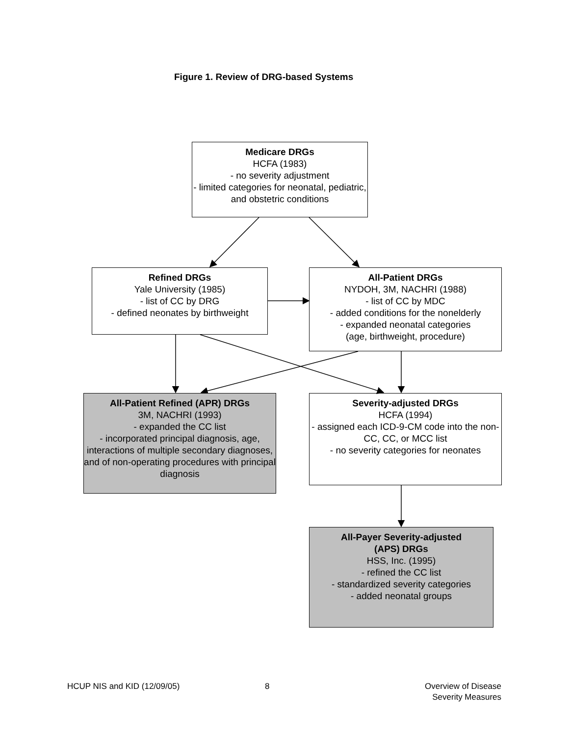Figure 1. Review of DRG-based Systems
Medicare DRGs
HCFA (1983)
- no severity adjustment
- limited categories for neonatal, pediatric, and obstetric conditions
Refined DRGs
Yale University (1985)
- list of CC by DRG
- defined neonates by birthweight
All-Patient DRGs
NYDOH, 3M, NACHRI (1988)
- list of CC by MDC
- added conditions for the nonelderly
- expanded neonatal categories
(age, birthweight, procedure)
All-Patient Refined (APR) DRGs
3M, NACHRI (1993)
- expanded the CC list
- incorporated principal diagnosis, age, interactions of multiple secondary diagnoses, and of non-operating procedures with principal diagnosis
Severity-adjusted DRGs
HCFA (1994)
- assigned each ICD-9-CM code into the non-CC, CC, or MCC list
- no severity categories for neonates
All-Payer Severity-adjusted
(APS) DRGs
HSS, Inc. (1995)
- refined the CC list
- standardized severity categories
- added neonatal groups
HCUP NIS and KID (12/09/05) 8
Overview of Disease
Severity Measures